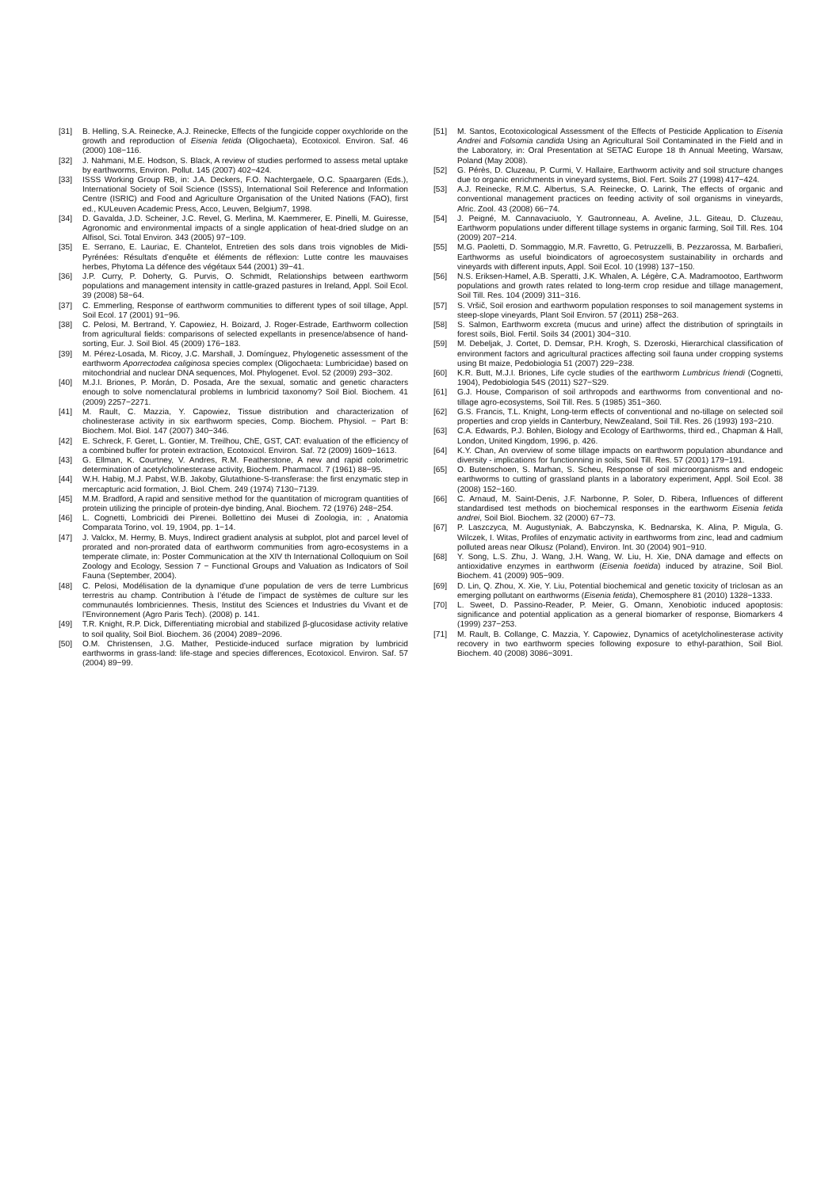[31] B. Helling, S.A. Reinecke, A.J. Reinecke, Effects of the fungicide copper oxychloride on the growth and reproduction of Eisenia fetida (Oligochaeta), Ecotoxicol. Environ. Saf. 46 (2000) 108−116.
[32] J. Nahmani, M.E. Hodson, S. Black, A review of studies performed to assess metal uptake by earthworms, Environ. Pollut. 145 (2007) 402−424.
[33] ISSS Working Group RB, in: J.A. Deckers, F.O. Nachtergaele, O.C. Spaargaren (Eds.), International Society of Soil Science (ISSS), International Soil Reference and Information Centre (ISRIC) and Food and Agriculture Organisation of the United Nations (FAO), first ed., KULeuven Academic Press, Acco, Leuven, Belgium7, 1998.
[34] D. Gavalda, J.D. Scheiner, J.C. Revel, G. Merlina, M. Kaemmerer, E. Pinelli, M. Guiresse, Agronomic and environmental impacts of a single application of heat-dried sludge on an Alfisol, Sci. Total Environ. 343 (2005) 97−109.
[35] E. Serrano, E. Lauriac, E. Chantelot, Entretien des sols dans trois vignobles de Midi-Pyrénées: Résultats d’enquête et éléments de réflexion: Lutte contre les mauvaises herbes, Phytoma La défence des végétaux 544 (2001) 39−41.
[36] J.P. Curry, P. Doherty, G. Purvis, O. Schmidt, Relationships between earthworm populations and management intensity in cattle-grazed pastures in Ireland, Appl. Soil Ecol. 39 (2008) 58−64.
[37] C. Emmerling, Response of earthworm communities to different types of soil tillage, Appl. Soil Ecol. 17 (2001) 91−96.
[38] C. Pelosi, M. Bertrand, Y. Capowiez, H. Boizard, J. Roger-Estrade, Earthworm collection from agricultural fields: comparisons of selected expellants in presence/absence of hand-sorting, Eur. J. Soil Biol. 45 (2009) 176−183.
[39] M. Pérez-Losada, M. Ricoy, J.C. Marshall, J. Domínguez, Phylogenetic assessment of the earthworm Aporrectodea caliginosa species complex (Oligochaeta: Lumbricidae) based on mitochondrial and nuclear DNA sequences, Mol. Phylogenet. Evol. 52 (2009) 293−302.
[40] M.J.I. Briones, P. Morán, D. Posada, Are the sexual, somatic and genetic characters enough to solve nomenclatural problems in lumbricid taxonomy? Soil Biol. Biochem. 41 (2009) 2257−2271.
[41] M. Rault, C. Mazzia, Y. Capowiez, Tissue distribution and characterization of cholinesterase activity in six earthworm species, Comp. Biochem. Physiol. − Part B: Biochem. Mol. Biol. 147 (2007) 340−346.
[42] E. Schreck, F. Geret, L. Gontier, M. Treilhou, ChE, GST, CAT: evaluation of the efficiency of a combined buffer for protein extraction, Ecotoxicol. Environ. Saf. 72 (2009) 1609−1613.
[43] G. Ellman, K. Courtney, V. Andres, R.M. Featherstone, A new and rapid colorimetric determination of acetylcholinesterase activity, Biochem. Pharmacol. 7 (1961) 88−95.
[44] W.H. Habig, M.J. Pabst, W.B. Jakoby, Glutathione-S-transferase: the first enzymatic step in mercapturic acid formation, J. Biol. Chem. 249 (1974) 7130−7139.
[45] M.M. Bradford, A rapid and sensitive method for the quantitation of microgram quantities of protein utilizing the principle of protein-dye binding, Anal. Biochem. 72 (1976) 248−254.
[46] L. Cognetti, Lombricidi dei Pirenei. Bollettino dei Musei di Zoologia, in: , Anatomia Comparata Torino, vol. 19, 1904, pp. 1−14.
[47] J. Valckx, M. Hermy, B. Muys, Indirect gradient analysis at subplot, plot and parcel level of prorated and non-prorated data of earthworm communities from agro-ecosystems in a temperate climate, in: Poster Communication at the XIV th International Colloquium on Soil Zoology and Ecology, Session 7 − Functional Groups and Valuation as Indicators of Soil Fauna (September, 2004).
[48] C. Pelosi, Modélisation de la dynamique d’une population de vers de terre Lumbricus terrestris au champ. Contribution à l’étude de l’impact de systèmes de culture sur les communautés lombriciennes. Thesis, Institut des Sciences et Industries du Vivant et de l’Environnement (Agro Paris Tech). (2008) p. 141.
[49] T.R. Knight, R.P. Dick, Differentiating microbial and stabilized β-glucosidase activity relative to soil quality, Soil Biol. Biochem. 36 (2004) 2089−2096.
[50] O.M. Christensen, J.G. Mather, Pesticide-induced surface migration by lumbricid earthworms in grass-land: life-stage and species differences, Ecotoxicol. Environ. Saf. 57 (2004) 89−99.
[51] M. Santos, Ecotoxicological Assessment of the Effects of Pesticide Application to Eisenia Andrei and Folsomia candida Using an Agricultural Soil Contaminated in the Field and in the Laboratory, in: Oral Presentation at SETAC Europe 18 th Annual Meeting, Warsaw, Poland (May 2008).
[52] G. Pérès, D. Cluzeau, P. Curmi, V. Hallaire, Earthworm activity and soil structure changes due to organic enrichments in vineyard systems, Biol. Fert. Soils 27 (1998) 417−424.
[53] A.J. Reinecke, R.M.C. Albertus, S.A. Reinecke, O. Larink, The effects of organic and conventional management practices on feeding activity of soil organisms in vineyards, Afric. Zool. 43 (2008) 66−74.
[54] J. Peigné, M. Cannavaciuolo, Y. Gautronneau, A. Aveline, J.L. Giteau, D. Cluzeau, Earthworm populations under different tillage systems in organic farming, Soil Till. Res. 104 (2009) 207−214.
[55] M.G. Paoletti, D. Sommaggio, M.R. Favretto, G. Petruzzelli, B. Pezzarossa, M. Barbafieri, Earthworms as useful bioindicators of agroecosystem sustainability in orchards and vineyards with different inputs, Appl. Soil Ecol. 10 (1998) 137−150.
[56] N.S. Eriksen-Hamel, A.B. Speratti, J.K. Whalen, A. Légère, C.A. Madramootoo, Earthworm populations and growth rates related to long-term crop residue and tillage management, Soil Till. Res. 104 (2009) 311−316.
[57] S. Vršič, Soil erosion and earthworm population responses to soil management systems in steep-slope vineyards, Plant Soil Environ. 57 (2011) 258−263.
[58] S. Salmon, Earthworm excreta (mucus and urine) affect the distribution of springtails in forest soils, Biol. Fertil. Soils 34 (2001) 304−310.
[59] M. Debeljak, J. Cortet, D. Demsar, P.H. Krogh, S. Dzeroski, Hierarchical classification of environment factors and agricultural practices affecting soil fauna under cropping systems using Bt maize, Pedobiologia 51 (2007) 229−238.
[60] K.R. Butt, M.J.I. Briones, Life cycle studies of the earthworm Lumbricus friendi (Cognetti, 1904), Pedobiologia 54S (2011) S27−S29.
[61] G.J. House, Comparison of soil arthropods and earthworms from conventional and no-tillage agro-ecosystems, Soil Till. Res. 5 (1985) 351−360.
[62] G.S. Francis, T.L. Knight, Long-term effects of conventional and no-tillage on selected soil properties and crop yields in Canterbury, NewZealand, Soil Till. Res. 26 (1993) 193−210.
[63] C.A. Edwards, P.J. Bohlen, Biology and Ecology of Earthworms, third ed., Chapman & Hall, London, United Kingdom, 1996, p. 426.
[64] K.Y. Chan, An overview of some tillage impacts on earthworm population abundance and diversity - implications for functionning in soils, Soil Till. Res. 57 (2001) 179−191.
[65] O. Butenschoen, S. Marhan, S. Scheu, Response of soil microorganisms and endogeic earthworms to cutting of grassland plants in a laboratory experiment, Appl. Soil Ecol. 38 (2008) 152−160.
[66] C. Arnaud, M. Saint-Denis, J.F. Narbonne, P. Soler, D. Ribera, Influences of different standardised test methods on biochemical responses in the earthworm Eisenia fetida andrei, Soil Biol. Biochem. 32 (2000) 67−73.
[67] P. Laszczyca, M. Augustyniak, A. Babczynska, K. Bednarska, K. Alina, P. Migula, G. Wilczek, I. Witas, Profiles of enzymatic activity in earthworms from zinc, lead and cadmium polluted areas near Olkusz (Poland), Environ. Int. 30 (2004) 901−910.
[68] Y. Song, L.S. Zhu, J. Wang, J.H. Wang, W. Liu, H. Xie, DNA damage and effects on antioxidative enzymes in earthworm (Eisenia foetida) induced by atrazine, Soil Biol. Biochem. 41 (2009) 905−909.
[69] D. Lin, Q. Zhou, X. Xie, Y. Liu, Potential biochemical and genetic toxicity of triclosan as an emerging pollutant on earthworms (Eisenia fetida), Chemosphere 81 (2010) 1328−1333.
[70] L. Sweet, D. Passino-Reader, P. Meier, G. Omann, Xenobiotic induced apoptosis: significance and potential application as a general biomarker of response, Biomarkers 4 (1999) 237−253.
[71] M. Rault, B. Collange, C. Mazzia, Y. Capowiez, Dynamics of acetylcholines­terase activity recovery in two earthworm species following exposure to ethyl-parathion, Soil Biol. Biochem. 40 (2008) 3086−3091.